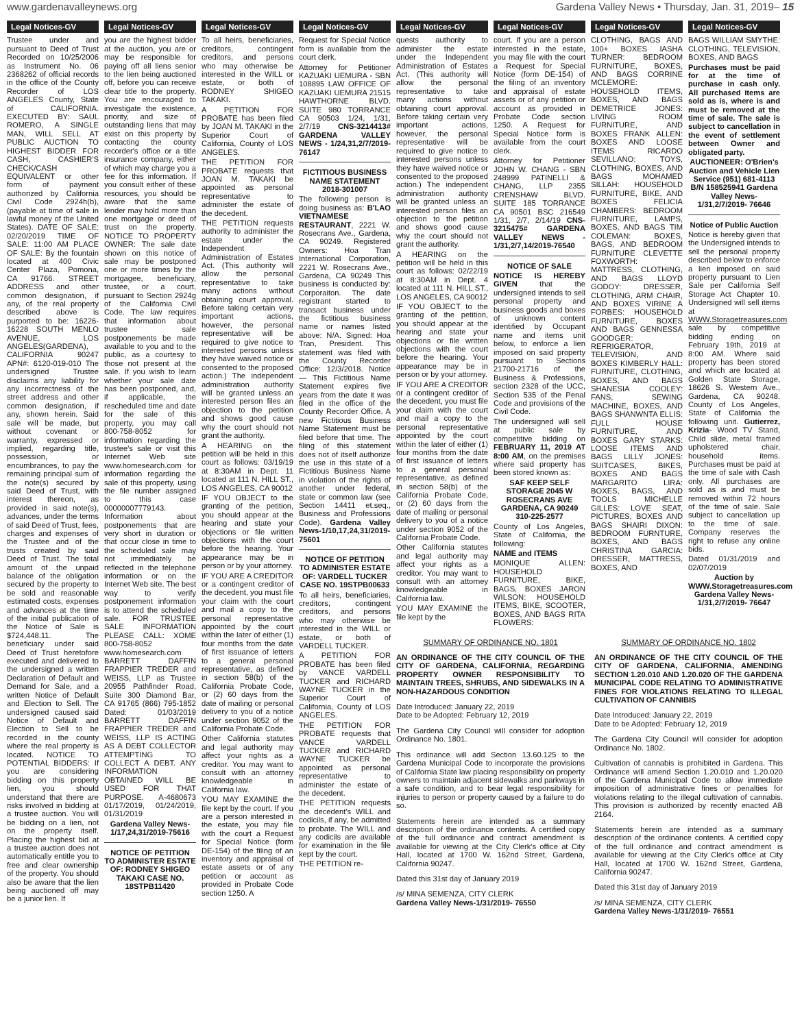www.gardenavalleynews.org Gardena Valley News • Thursday, Jan. 31, 2019– 15
Legal Notices-GV
Trustee under and pursuant to Deed of Trust Recorded on 10/25/2006 as Instrument No. 06 2368262 of official records in the office of the County Recorder of LOS ANGELES County, State of CALIFORNIA. EXECUTED BY: SAUL ROMERO, A SINGLE MAN, WILL SELL AT PUBLIC AUCTION TO HIGHEST BIDDER FOR CASH, CASHIER'S CHECK/CASH EQUIVALENT or other form of payment authorized by California Civil Code 2924h(b), (payable at time of sale in lawful money of the United States). DATE OF SALE: 02/20/2019 TIME OF SALE: 11:00 AM PLACE OF SALE: By the fountain located at 400 Civic Center Plaza, Pomona, CA 91766. STREET ADDRESS and other common designation, if any, of the real property described above is purported to be: 16226-16228 SOUTH MENLO AVENUE, LOS ANGELES(GARDENA), CALIFORNIA 90247 APN#: 6120-019-010 The undersigned Trustee disclaims any liability for any incorrectness of the street address and other common designation, if any, shown herein. Said sale will be made, but without covenant or warranty, expressed or implied, regarding title, possession, or encumbrances, to pay the remaining principal sum of the note(s) secured by said Deed of Trust, with interest thereon, as provided in said note(s), advances, under the terms of said Deed of Trust, fees, charges and expenses of the Trustee and of the trusts created by said Deed of Trust. The total amount of the unpaid balance of the obligation secured by the property to be sold and reasonable estimated costs, expenses and advances at the time of the initial publication of the Notice of Sale is $724,448.11. The beneficiary under said Deed of Trust heretofore executed and delivered to the undersigned a written Declaration of Default and Demand for Sale, and a written Notice of Default and Election to Sell. The undersigned caused said Notice of Default and Election to Sell to be recorded in the county where the real property is located. NOTICE TO POTENTIAL BIDDERS: If you are considering bidding on this property lien, you should understand that there are risks involved in bidding at a trustee auction. You will be bidding on a lien, not on the property itself. Placing the highest bid at a trustee auction does not automatically entitle you to free and clear ownership of the property. You should also be aware that the lien being auctioned off may be a junior lien. If
Legal Notices-GV
you are the highest bidder at the auction, you are or may be responsible for paying off all liens senior to the lien being auctioned off, before you can receive clear title to the property. You are encouraged to investigate the existence, priority, and size of outstanding liens that may exist on this property by contacting the county recorder's office or a title insurance company, either of which may charge you a fee for this information. If you consult either of these resources, you should be aware that the same lender may hold more than one mortgage or deed of trust on the property. NOTICE TO PROPERTY OWNER: The sale date shown on this notice of sale may be postponed one or more times by the mortgagee, beneficiary, trustee, or a court, pursuant to Section 2924g of the California Civil Code. The law requires that information about trustee sale postponements be made available to you and to the public, as a courtesy to those not present at the sale. If you wish to learn whether your sale date has been postponed, and, if applicable, the rescheduled time and date for the sale of this property, you may call 800-758-8052 for information regarding the trustee's sale or visit this Internet Web site www.homesearch.com for information regarding the sale of this property, using the file number assigned to this case 00000007779143. Information about postponements that are very short in duration or that occur close in time to the scheduled sale may not immediately be reflected in the telephone information or on the Internet Web site. The best way to verify postponement information is to attend the scheduled sale. FOR TRUSTEE SALE INFORMATION PLEASE CALL: XOME 800-758-8052 www.homesearch.com BARRETT DAFFIN FRAPPIER TREDER and WEISS, LLP as Trustee 20955 Pathfinder Road, Suite 300 Diamond Bar, CA 91765 (866) 795-1852 Dated: 01/03/2019 BARRETT DAFFIN FRAPPIER TREDER and WEISS, LLP IS ACTING AS A DEBT COLLECTOR ATTEMPTING TO COLLECT A DEBT. ANY INFORMATION OBTAINED WILL BE USED FOR THAT PURPOSE. A-4680673 01/17/2019, 01/24/2019, 01/31/2019
Gardena Valley News-1/17,24,31/2019-75616
NOTICE OF PETITION TO ADMINISTER ESTATE OF: RODNEY SHIGEO TAKAKI CASE NO. 18STPB11420
Legal Notices-GV
To all heirs, beneficiaries, creditors, contingent creditors, and persons who may otherwise be interested in the WILL or estate, or both of RODNEY SHIGEO TAKAKI.
A PETITION FOR PROBATE has been filed by JOAN M. TAKAKI in the Superior Court of California, County of LOS ANGELES.
THE PETITION FOR PROBATE requests that JOAN M. TAKAKI be appointed as personal representative to administer the estate of the decedent.
THE PETITION requests authority to administer the estate under the Independent Administration of Estates Act. (This authority will allow the personal representative to take many actions without obtaining court approval. Before taking certain very important actions, however, the personal representative will be required to give notice to interested persons unless they have waived notice or consented to the proposed action.) The independent administration authority will be granted unless an interested person files an objection to the petition and shows good cause why the court should not grant the authority.
A HEARING on the petition will be held in this court as follows: 03/19/19 at 8:30AM in Dept. 11 located at 111 N. HILL ST., LOS ANGELES, CA 90012
IF YOU OBJECT to the granting of the petition, you should appear at the hearing and state your objections or file written objections with the court before the hearing. Your appearance may be in person or by your attorney.
IF YOU ARE A CREDITOR or a contingent creditor of the decedent, you must file your claim with the court and mail a copy to the personal representative appointed by the court within the later of either (1) four months from the date of first issuance of letters to a general personal representative, as defined in section 58(b) of the California Probate Code, or (2) 60 days from the date of mailing or personal delivery to you of a notice under section 9052 of the California Probate Code.
Other California statutes and legal authority may affect your rights as a creditor. You may want to consult with an attorney knowledgeable in California law.
YOU MAY EXAMINE the file kept by the court. If you are a person interested in the estate, you may file with the court a Request for Special Notice (form DE-154) of the filing of an inventory and appraisal of estate assets or of any petition or account as provided in Probate Code section 1250. A
Legal Notices-GV
Request for Special Notice form is available from the court clerk.
Attorney for Petitioner KAZUAKI UEMURA - SBN 108895 LAW OFFICE OF KAZUAKI UEMURA 21515 HAWTHORNE BLVD. SUITE 980 TORRANCE CA 90503 1/24, 1/31, 2/7/19 CNS-3214413# GARDENA VALLEY NEWS - 1/24,31,2/7/2019-76147
FICTITIOUS BUSINESS NAME STATEMENT 2018-301007
The following person is doing business as: B'LAO VIETNAMESE RESTAURANT, 2221 W. Rosecrans Ave., Gardena, CA 90249. Registered Owners: Hoa Tran International Corporation, 2221 W. Rosecrans Ave., Gardena, CA 90249 This business is conducted by: Corporaiton. The date registrant started to transact business under the fictitious business name or names listed above: N/A. Signed: Hoa Tran, President. This statement was filed with the County Recorder Office: 12/3/2018. Notice — This Fictitious Name Statement expires five years from the date it was filed in the office of the County Recorder Office. A new Fictitious Business Name Statement must be filed before that time. The filing of this statement does not of itself authorize the use in this state of a Fictitious Business Name in violation of the rights of another under federal, state or common law (see Section 14411 et.seq., Business and Professions Code). Gardena Valley News-1/10,17,24,31/2019-75601
NOTICE OF PETITION TO ADMINISTER ESTATE OF: VARDELL TUCKER CASE NO. 19STPB00633
To all heirs, beneficiaries, creditors, contingent creditors, and persons who may otherwise be interested in the WILL or estate, or both of VARDELL TUCKER.
A PETITION FOR PROBATE has been filed by VANCE VARDELL TUCKER and RICHARD WAYNE TUCKER in the Superior Court of California, County of LOS ANGELES.
THE PETITION FOR PROBATE requests that VANCE VARDELL TUCKER and RICHARD WAYNE TUCKER be appointed as personal representative to administer the estate of the decedent.
THE PETITION requests the decedent's WILL and codicils, if any, be admitted to probate. The WILL and any codicils are available for examination in the file kept by the court.
THE PETITION re-
Legal Notices-GV
quests authority to administer the estate under the Independent Administration of Estates Act. (This authority will allow the personal representative to take many actions without obtaining court approval. Before taking certain very important actions, however, the personal representative will be required to give notice to interested persons unless they have waived notice or consented to the proposed action.) The independent administration authority will be granted unless an interested person files an objection to the petition and shows good cause why the court should not grant the authority.
A HEARING on the petition will be held in this court as follows: 02/22/19 at 8:30AM in Dept. 4 located at 111 N. HILL ST., LOS ANGELES, CA 90012
IF YOU OBJECT to the granting of the petition, you should appear at the hearing and state your objections or file written objections with the court before the hearing. Your appearance may be in person or by your attorney.
IF YOU ARE A CREDITOR or a contingent creditor of the decedent, you must file your claim with the court and mail a copy to the personal representative appointed by the court within the later of either (1) four months from the date of first issuance of letters to a general personal representative, as defined in section 58(b) of the California Probate Code, or (2) 60 days from the date of mailing or personal delivery to you of a notice under section 9052 of the California Probate Code.
Other California statutes and legal authority may affect your rights as a creditor. You may want to consult with an attorney knowledgeable in California law.
YOU MAY EXAMINE the file kept by the
Legal Notices-GV
court. If you are a person interested in the estate, you may file with the court a Request for Special Notice (form DE-154) of the filing of an inventory and appraisal of estate assets or of any petition or account as provided in Probate Code section 1250. A Request for Special Notice form is available from the court clerk.
Attorney for Petitioner JOHN W. CHANG - SBN 248999 PATINELLI & CHANG, LLP 2355 CRENSHAW BLVD. SUITE 185 TORRANCE CA 90501 BSC 216549 1/31, 2/7, 2/14/19 CNS-3215475# GARDENA VALLEY NEWS - 1/31,2/7,14/2019-76540
NOTICE OF SALE
NOTICE IS HEREBY GIVEN that the undersigned intends to sell personal property and business goods and boxes of unknown content identified by Occupant name and items unit below, to enforce a lien imposed on said property pursuant to Sections 21700-21716 of the Business & Professions, section 2328 of the UCC, Section 535 of the Penal Code and provisions of the Civil Code.
The undersigned will sell at public sale by competitive bidding on FEBRUARY 11, 2019 AT 8:00 AM, on the premises where said property has been stored known as:
SAF KEEP SELF STORAGE 2045 W ROSECRANS AVE GARDENA, CA 90249 310-225-2577
County of Los Angeles, State of California, the following:
NAME and ITEMS
MONIQUE ALLEN: HOUSEHOLD FURNITURE, BIKE, BAGS, BOXES JARON WILSON: HOUSEHOLD ITEMS, BIKE, SCOOTER, BOXES, AND BAGS RITA FLOWERS:
Legal Notices-GV
CLOTHING, BAGS AND 100+ BOXES IASHA TURNER: BEDROOM FURNITURE, BOXES, AND BAGS CORRINE MCLEMORE: HOUSEHOLD ITEMS, BOXES, AND BAGS DEMETRICE JONES: LIVING ROOM FURNITURE, AND BOXES FRANK ALLEN: BOXES AND LOOSE ITEMS RICARDO SEVILLANO: TOYS, CLOTHING, BOXES, AND BAGS MOHAMED SILLAH: HOUSEHOLD FURNITURE, BIKE, AND BOXES FELICIA CHAMBERS: BEDROOM FURNITURE, LAMPS, BOXES, AND BAGS TIM COLEMAN: BOXES, BAGS, AND BEDROOM FURNITURE CLEVETTE FOXWORTH: MATTRESS, CLOTHING, AND BAGS LLOYD GODOY: DRESSER, CLOTHING, ARM CHAIR, AND BOXES VIRINE A FORBES: HOUSEHOLD FURNITURE, BOXES AND BAGS GENNESSA GOODGER: REFRIGERATOR, TELEVISION, AND BOXES KIMBERLY HALL: FURNITURE, CLOTHING, BOXES, AND BAGS SHANESIA COOLEY: FANS, SEWING MACHINE, BOXES, AND BAGS SHANWNTA ELLIS: FULL HOUSE FURNITURE, AND BOXES GARY STARKS: LOOSE ITEMS AND BAGS LILLY JONES: SUITCASES, BIKES, BOXES AND BAGS MARGARITO LIRA: BOXES, BAGS, AND TOOLS MICHELLE GILLES: LOVE SEAT, PICTURES, BOXES AND BAGS SHAIRI DIXON: BEDROOM FURNTURE, BOXES, AND BAGS CHRISTINA GARCIA: DRESSER, MATTRESS, BOXES, AND
Legal Notices-GV
BAGS WILLIAM SMYTHE: CLOTHING, TELEVISION, BOXES, AND BAGS
Purchases must be paid for at the time of purchase in cash only. All purchased items are sold as is, where is and must be removed at the time of sale. The sale is subject to cancellation in the event of settlement between Owner and obligated party.
AUCTIONEER: O'Brien's Auction and Vehicle Lien Service (951) 681-4113 B/N 158525941 Gardena Valley News-1/31,2/7/2019- 76646
Notice of Public Auction
Notice is hereby given that the Undersigned intends to sell the personal property described below to enforce a lien imposed on said property pursuant to Lien Sale per California Self Storage Act Chapter 10. Undersigned will sell items at WWW.Storagetreasures.com sale by competitive bidding ending on February 19th, 2019 at 8:00 AM. Where said property has been stored and which are located at Golden State Storage, 18626 S. Western Ave., Gardena, CA 90248. County of Los Angeles, State of California the following unit. Gutierrez, Krizia- Wood TV Stand, Child slide, metal framed upholstered chair, household items. Purchases must be paid at the time of sale with Cash only. All purchases are sold as is and must be removed within 72 hours of the time of sale. Sale subject to cancellation up to the time of sale. Company reserves the right to refuse any online bids.
Dated 01/31/2019 and 02/07/2019
Auction by WWW.Storagetreasures.com Gardena Valley News-1/31,2/7/2019- 76647
SUMMARY OF ORDINANCE NO. 1801
AN ORDINANCE OF THE CITY COUNCIL OF THE CITY OF GARDENA, CALIFORNIA, REGARDING PROPERTY OWNER RESPONSIBILITY TO MAINTAIN TREES, SHRUBS, AND SIDEWALKS IN A NON-HAZARDOUS CONDITION
Date Introduced: January 22, 2019
Date to be Adopted: February 12, 2019
The Gardena City Council will consider for adoption Ordinance No. 1801.
This ordinance will add Section 13.60.125 to the Gardena Municipal Code to incorporate the provisions of California State law placing responsibility on property owners to maintain adjacent sidewalks and parkways in a safe condition, and to bear legal responsibility for injuries to person or property caused by a failure to do so.
Statements herein are intended as a summary description of the ordinance contents. A certified copy of the full ordinance and contract amendment is available for viewing at the City Clerk's office at City Hall, located at 1700 W. 162nd Street, Gardena, California 90247.
Dated this 31st day of January 2019
/s/ MINA SEMENZA, CITY CLERK
Gardena Valley News-1/31/2019- 76550
SUMMARY OF ORDINANCE NO. 1802
AN ORDINANCE OF THE CITY COUNCIL OF THE CITY OF GARDENA, CALIFORNIA, AMENDING SECTION 1.20.010 AND 1.20.020 OF THE GARDENA MUNICIPAL CODE RELATING TO ADMINISTRATIVE FINES FOR VIOLATIONS RELATING TO ILLEGAL CULTIVATION OF CANNIBIS
Date Introduced: January 22, 2019
Date to be Adopted: February 12, 2019
The Gardena City Council will consider for adoption Ordinance No. 1802.
Cultivation of cannabis is prohibited in Gardena. This Ordinance will amend Section 1.20.010 and 1.20.020 of the Gardena Municipal Code to allow immediate imposition of administrative fines or penalties for violations relating to the illegal cultivation of cannabis. This provision is authorized by recently enacted AB 2164.
Statements herein are intended as a summary description of the ordinance contents. A certified copy of the full ordinance and contract amendment is available for viewing at the City Clerk's office at City Hall, located at 1700 W. 162nd Street, Gardena, California 90247.
Dated this 31st day of January 2019
/s/ MINA SEMENZA, CITY CLERK
Gardena Valley News-1/31/2019- 76551